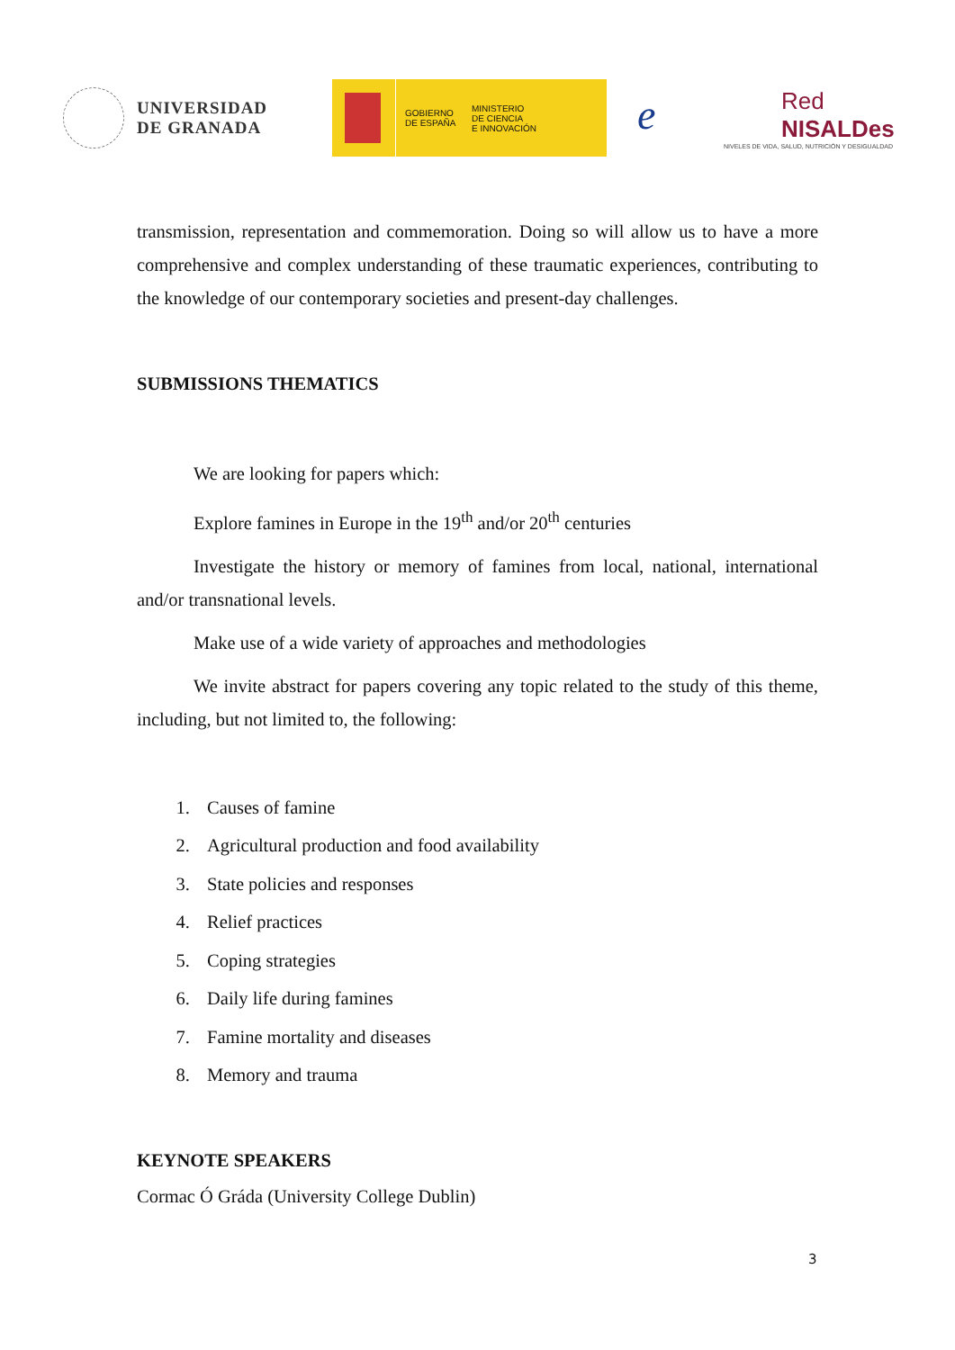UNIVERSIDAD
DE GRANADA
GOBIERNO
DE ESPAÑA
MINISTERIO
DE CIENCIA
E INNOVACIÓN
e
Red
NISALDes
NIVELES DE VIDA, SALUD, NUTRICIÓN Y DESIGUALDAD
transmission, representation and commemoration. Doing so will allow us to have a more comprehensive and complex understanding of these traumatic experiences, contributing to the knowledge of our contemporary societies and present-day challenges.
SUBMISSIONS THEMATICS
We are looking for papers which:
Explore famines in Europe in the 19<sup>th</sup> and/or 20<sup>th</sup> centuries
Investigate the history or memory of famines from local, national, international and/or transnational levels.
Make use of a wide variety of approaches and methodologies
We invite abstract for papers covering any topic related to the study of this theme, including, but not limited to, the following:
1. Causes of famine
2. Agricultural production and food availability
3. State policies and responses
4. Relief practices
5. Coping strategies
6. Daily life during famines
7. Famine mortality and diseases
8. Memory and trauma
KEYNOTE SPEAKERS
Cormac Ó Gráda (University College Dublin)
3